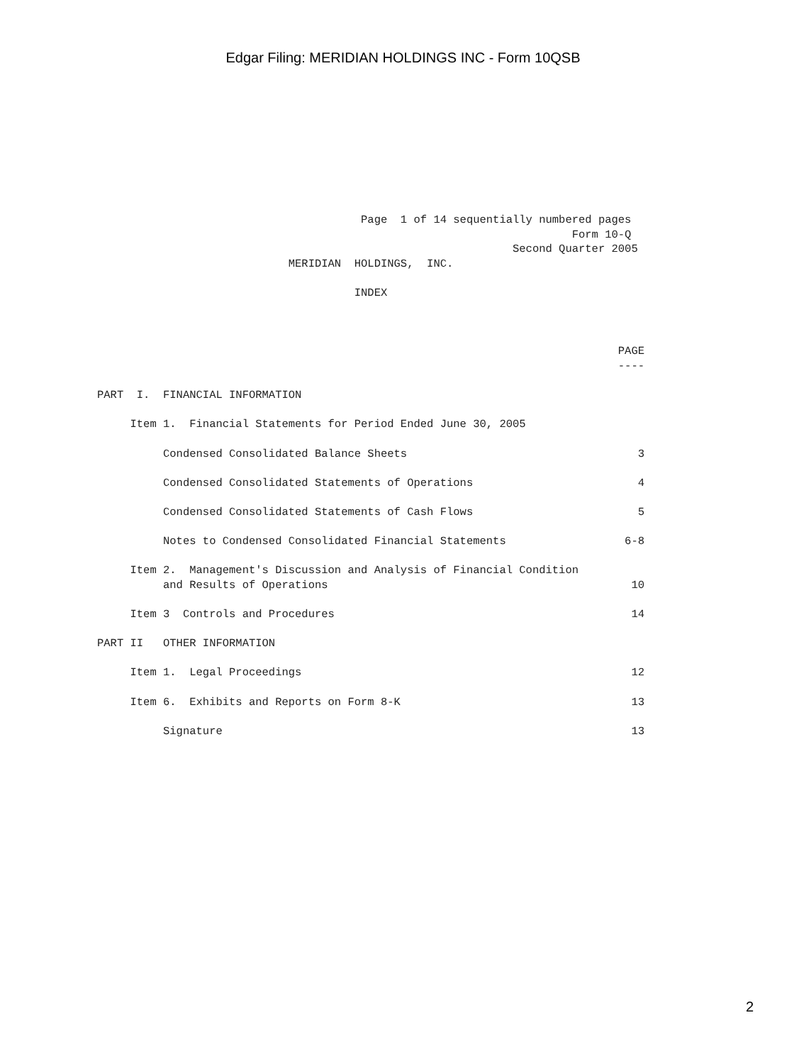Edgar Filing: MERIDIAN HOLDINGS INC - Form 10QSB
                                        Page  1 of 14 sequentially numbered pages
                                                                        Form 10-Q
                                                               Second Quarter 2005
                             MERIDIAN  HOLDINGS,  INC.

                                       INDEX



                                                                               PAGE
                                                                               ----

PART  I.  FINANCIAL INFORMATION

     Item 1.  Financial Statements for Period Ended June 30, 2005

          Condensed Consolidated Balance Sheets                                   3

          Condensed Consolidated Statements of Operations                         4

          Condensed Consolidated Statements of Cash Flows                         5

          Notes to Condensed Consolidated Financial Statements                  6-8

     Item 2.  Management's Discussion and Analysis of Financial Condition
          and Results of Operations                                              10

     Item 3  Controls and Procedures                                             14

PART II   OTHER INFORMATION

     Item 1.  Legal Proceedings                                                  12

     Item 6.  Exhibits and Reports on Form 8-K                                   13

          Signature                                                              13
2